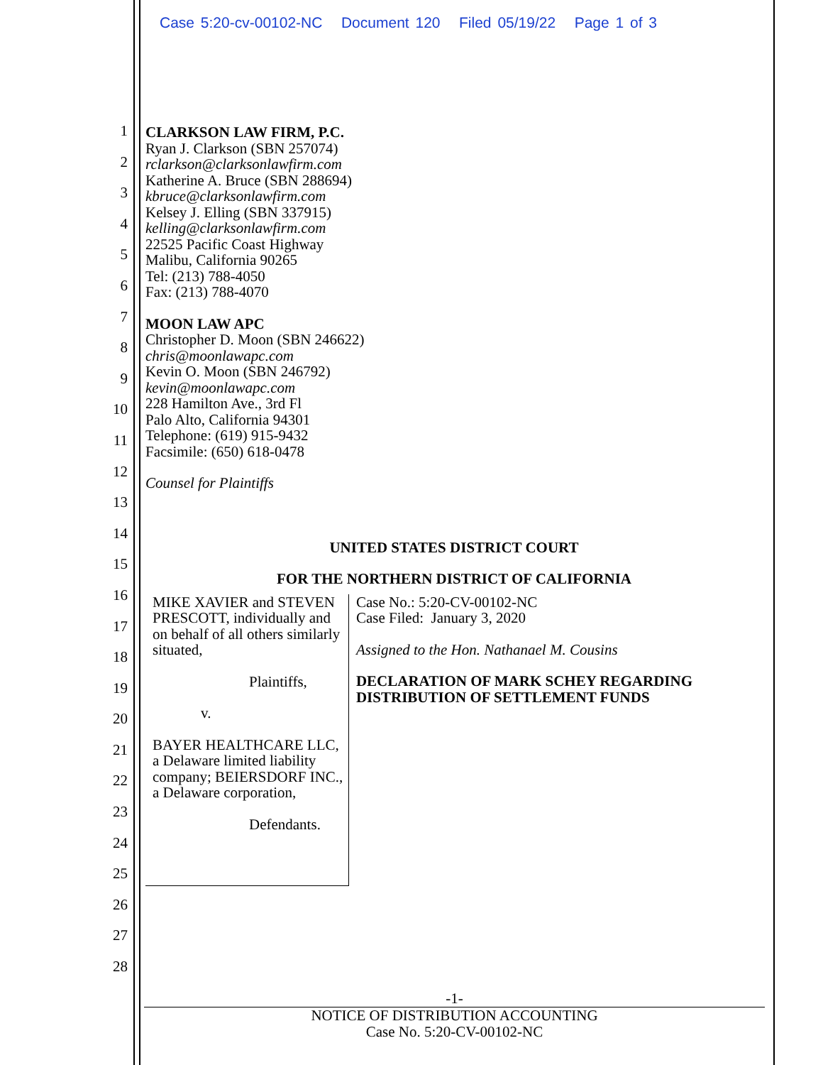Case 5:20-cv-00102-NC Document 120 Filed 05/19/22 Page 1 of 3
1
2
3
4
5
6
7
8
9
10
11
12
13
14
15
16
17
18
19
20
21
22
23
24
25
26
27
28
CLARKSON LAW FIRM, P.C.
Ryan J. Clarkson (SBN 257074)
rclarkson@clarksonlawfirm.com
Katherine A. Bruce (SBN 288694)
kbruce@clarksonlawfirm.com
Kelsey J. Elling (SBN 337915)
kelling@clarksonlawfirm.com
22525 Pacific Coast Highway
Malibu, California 90265
Tel: (213) 788-4050
Fax: (213) 788-4070
MOON LAW APC
Christopher D. Moon (SBN 246622)
chris@moonlawapc.com
Kevin O. Moon (SBN 246792)
kevin@moonlawapc.com
228 Hamilton Ave., 3rd Fl
Palo Alto, California 94301
Telephone: (619) 915-9432
Facsimile: (650) 618-0478
Counsel for Plaintiffs
UNITED STATES DISTRICT COURT
FOR THE NORTHERN DISTRICT OF CALIFORNIA
MIKE XAVIER and STEVEN PRESCOTT, individually and on behalf of all others similarly situated,
Plaintiffs,
v.
BAYER HEALTHCARE LLC, a Delaware limited liability company; BEIERSDORF INC., a Delaware corporation,
Defendants.
Case No.: 5:20-CV-00102-NC
Case Filed: January 3, 2020
Assigned to the Hon. Nathanael M. Cousins
DECLARATION OF MARK SCHEY REGARDING DISTRIBUTION OF SETTLEMENT FUNDS
-1-
NOTICE OF DISTRIBUTION ACCOUNTING
Case No. 5:20-CV-00102-NC